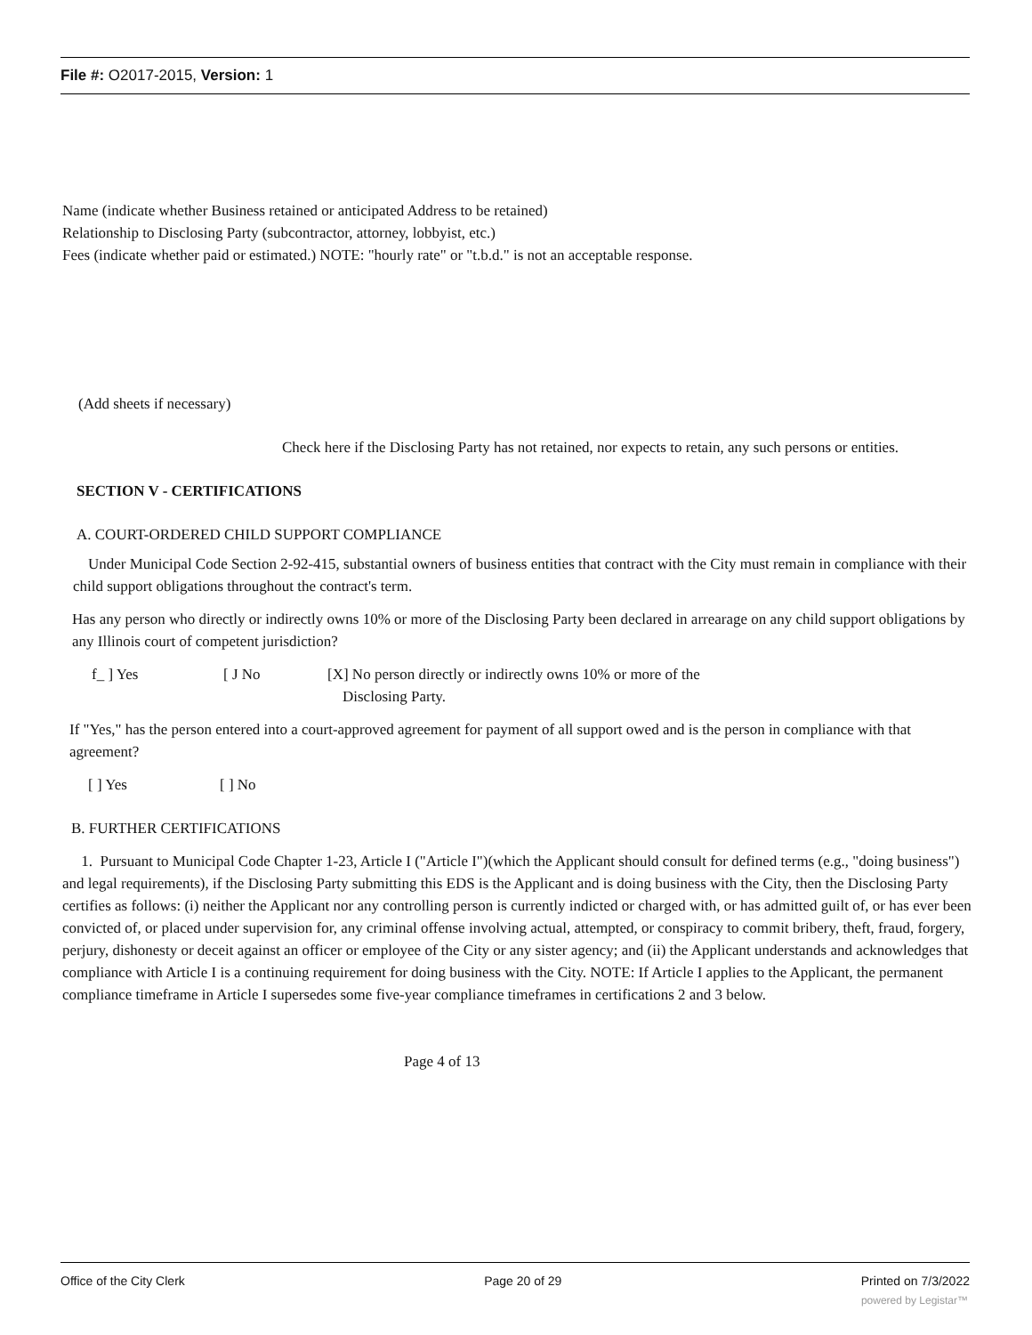File #: O2017-2015, Version: 1
Name (indicate whether Business retained or anticipated Address to be retained)
Relationship to Disclosing Party (subcontractor, attorney, lobbyist, etc.)
Fees (indicate whether paid or estimated.) NOTE: "hourly rate" or "t.b.d." is not an acceptable response.
(Add sheets if necessary)
Check here if the Disclosing Party has not retained, nor expects to retain, any such persons or entities.
SECTION V - CERTIFICATIONS
A. COURT-ORDERED CHILD SUPPORT COMPLIANCE
Under Municipal Code Section 2-92-415, substantial owners of business entities that contract with the City must remain in compliance with their child support obligations throughout the contract's term.
Has any person who directly or indirectly owns 10% or more of the Disclosing Party been declared in arrearage on any child support obligations by any Illinois court of competent jurisdiction?
f_ ] Yes [ J No [X] No person directly or indirectly owns 10% or more of the
Disclosing Party.
If "Yes," has the person entered into a court-approved agreement for payment of all support owed and is the person in compliance with that agreement?
[ ] Yes [ ] No
B. FURTHER CERTIFICATIONS
1. Pursuant to Municipal Code Chapter 1-23, Article I ("Article I")(which the Applicant should consult for defined terms (e.g., "doing business") and legal requirements), if the Disclosing Party submitting this EDS is the Applicant and is doing business with the City, then the Disclosing Party certifies as follows: (i) neither the Applicant nor any controlling person is currently indicted or charged with, or has admitted guilt of, or has ever been convicted of, or placed under supervision for, any criminal offense involving actual, attempted, or conspiracy to commit bribery, theft, fraud, forgery, perjury, dishonesty or deceit against an officer or employee of the City or any sister agency; and (ii) the Applicant understands and acknowledges that compliance with Article I is a continuing requirement for doing business with the City. NOTE: If Article I applies to the Applicant, the permanent compliance timeframe in Article I supersedes some five-year compliance timeframes in certifications 2 and 3 below.
Page 4 of 13
Office of the City Clerk Page 20 of 29 Printed on 7/3/2022
powered by Legistar™